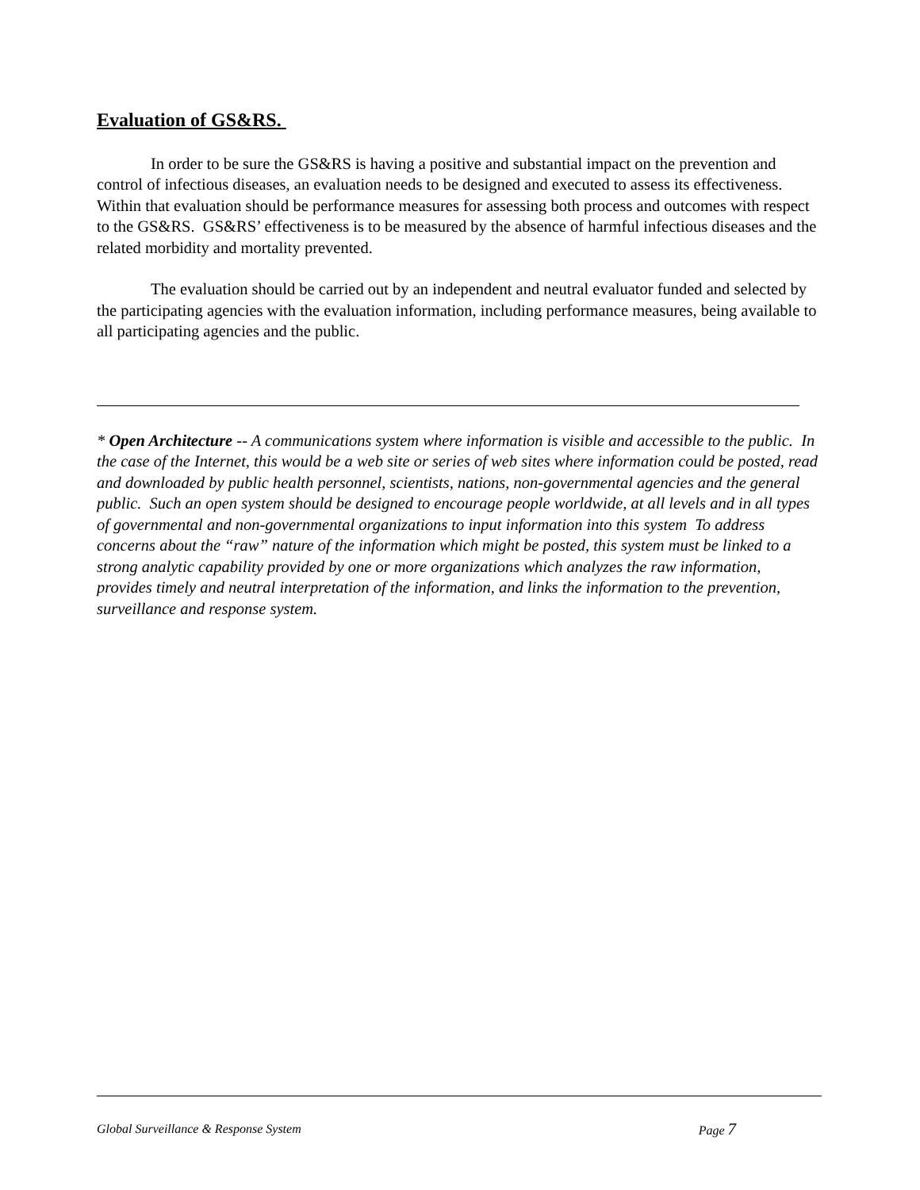Evaluation of GS&RS.
In order to be sure the GS&RS is having a positive and substantial impact on the prevention and control of infectious diseases, an evaluation needs to be designed and executed to assess its effectiveness. Within that evaluation should be performance measures for assessing both process and outcomes with respect to the GS&RS. GS&RS’ effectiveness is to be measured by the absence of harmful infectious diseases and the related morbidity and mortality prevented.
The evaluation should be carried out by an independent and neutral evaluator funded and selected by the participating agencies with the evaluation information, including performance measures, being available to all participating agencies and the public.
* Open Architecture -- A communications system where information is visible and accessible to the public. In the case of the Internet, this would be a web site or series of web sites where information could be posted, read and downloaded by public health personnel, scientists, nations, non-governmental agencies and the general public. Such an open system should be designed to encourage people worldwide, at all levels and in all types of governmental and non-governmental organizations to input information into this system To address concerns about the “raw” nature of the information which might be posted, this system must be linked to a strong analytic capability provided by one or more organizations which analyzes the raw information, provides timely and neutral interpretation of the information, and links the information to the prevention, surveillance and response system.
Global Surveillance & Response System Page 7